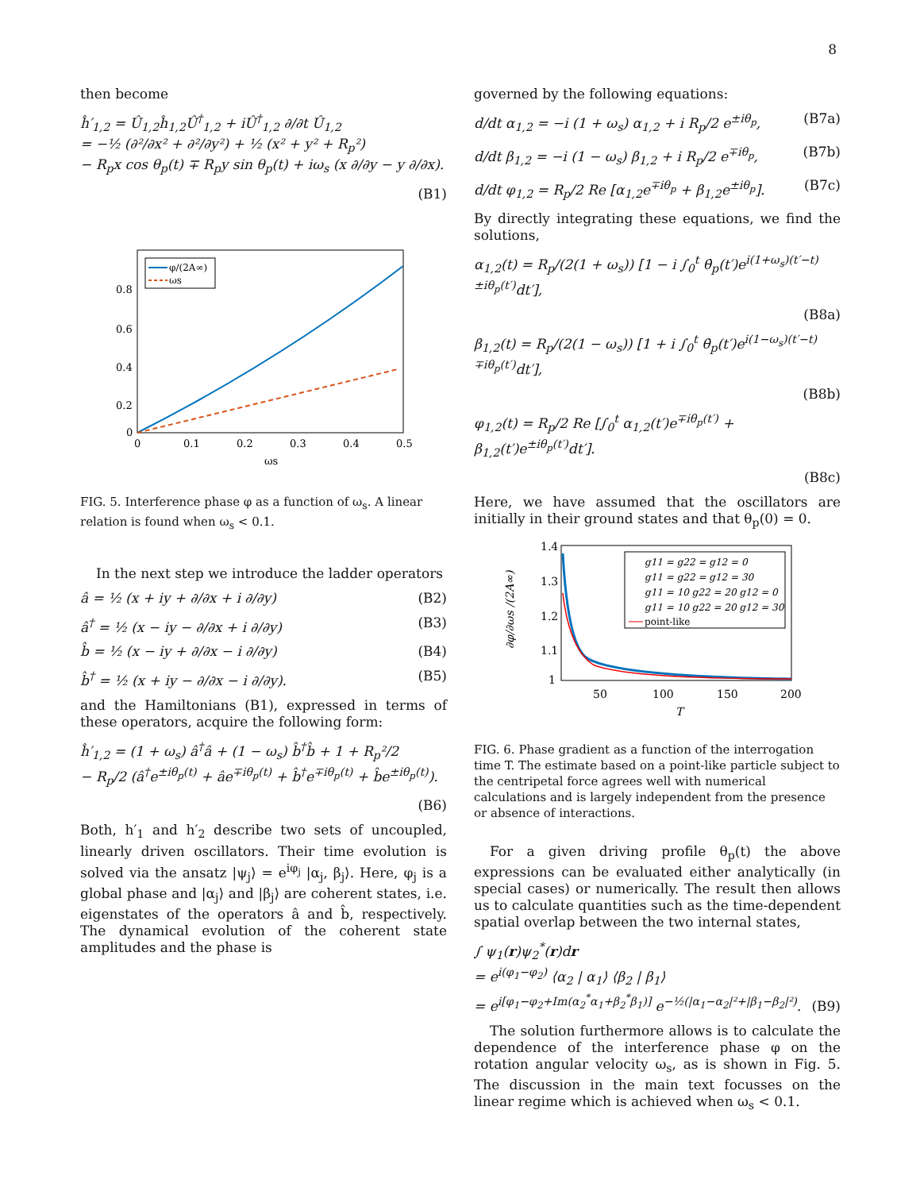8
then become
ĥ′<sub>1,2</sub> = Û<sub>1,2</sub>ĥ<sub>1,2</sub>Û<sup>†</sup><sub>1,2</sub> + iÛ<sup>†</sup><sub>1,2</sub> ∂/∂t Û<sub>1,2</sub>
= −½ (∂²/∂x² + ∂²/∂y²) + ½ (x² + y² + R<sub>p</sub>²)
− R<sub>p</sub>x cos θ<sub>p</sub>(t) ∓ R<sub>p</sub>y sin θ<sub>p</sub>(t) + iω<sub>s</sub> (x ∂/∂y − y ∂/∂x).
(B1)
φ/(2A∞)
ωs
0.8
0.6
0.4
0.2
0
0
0.1
0.2
0.3
0.4
0.5
ωs
FIG. 5. Interference phase φ as a function of ω<sub>s</sub>. A linear relation is found when ω<sub>s</sub> < 0.1.
In the next step we introduce the ladder operators
â = ½ (x + iy + ∂/∂x + i ∂/∂y) (B2)
â<sup>†</sup> = ½ (x − iy − ∂/∂x + i ∂/∂y)
(B3)
b̂ = ½ (x − iy + ∂/∂x − i ∂/∂y)
(B4)
b̂<sup>†</sup> = ½ (x + iy − ∂/∂x − i ∂/∂y).
(B5)
and the Hamiltonians (B1), expressed in terms of these operators, acquire the following form:
ĥ′<sub>1,2</sub> = (1 + ω<sub>s</sub>) â<sup>†</sup>â + (1 − ω<sub>s</sub>) b̂<sup>†</sup>b̂ + 1 + R<sub>p</sub>²/2
− R<sub>p</sub>/2 (â<sup>†</sup>e<sup>±iθ<sub>p</sub>(t)</sup> + âe<sup>∓iθ<sub>p</sub>(t)</sup> + b̂<sup>†</sup>e<sup>∓iθ<sub>p</sub>(t)</sup> + b̂e<sup>±iθ<sub>p</sub>(t)</sup>).
(B6)
Both, h′<sub>1</sub> and h′<sub>2</sub> describe two sets of uncoupled, linearly driven oscillators. Their time evolution is solved via the ansatz |ψ<sub>j</sub>⟩ = e<sup>iφ<sub>j</sub></sup> |α<sub>j</sub>, β<sub>j</sub>⟩. Here, φ<sub>j</sub> is a global phase and |α<sub>j</sub>⟩ and |β<sub>j</sub>⟩ are coherent states, i.e. eigenstates of the operators â and b̂, respectively. The dynamical evolution of the coherent state amplitudes and the phase is
governed by the following equations:
d/dt α<sub>1,2</sub> = −i (1 + ω<sub>s</sub>) α<sub>1,2</sub> + i R<sub>p</sub>/2 e<sup>±iθ<sub>p</sub></sup>,
(B7a)
d/dt β<sub>1,2</sub> = −i (1 − ω<sub>s</sub>) β<sub>1,2</sub> + i R<sub>p</sub>/2 e<sup>∓iθ<sub>p</sub></sup>,
(B7b)
d/dt φ<sub>1,2</sub> = R<sub>p</sub>/2 Re [α<sub>1,2</sub>e<sup>∓iθ<sub>p</sub></sup> + β<sub>1,2</sub>e<sup>±iθ<sub>p</sub></sup>].
(B7c)
By directly integrating these equations, we find the solutions,
α<sub>1,2</sub>(t) = R<sub>p</sub>/(2(1 + ω<sub>s</sub>)) [1 − i ∫<sub>0</sub><sup>t</sup> θ̇<sub>p</sub>(t′)e<sup>i(1+ω<sub>s</sub>)(t′−t)±iθ<sub>p</sub>(t′)</sup>dt′],
(B8a)
β<sub>1,2</sub>(t) = R<sub>p</sub>/(2(1 − ω<sub>s</sub>)) [1 + i ∫<sub>0</sub><sup>t</sup> θ̇<sub>p</sub>(t′)e<sup>i(1−ω<sub>s</sub>)(t′−t)∓iθ<sub>p</sub>(t′)</sup>dt′],
(B8b)
φ<sub>1,2</sub>(t) = R<sub>p</sub>/2 Re [∫<sub>0</sub><sup>t</sup> α<sub>1,2</sub>(t′)e<sup>∓iθ<sub>p</sub>(t′)</sup> + β<sub>1,2</sub>(t′)e<sup>±iθ<sub>p</sub>(t′)</sup>dt′].
(B8c)
Here, we have assumed that the oscillators are initially in their ground states and that θ<sub>p</sub>(0) = 0.
g11 = g22 = g12 = 0
g11 = g22 = g12 = 30
g11 = 10 g22 = 20 g12 = 0
g11 = 10 g22 = 20 g12 = 30
point-like
1.4
1.3
1.2
1.1
1
50
100
150
200
T
∂φ/∂ωs /(2A∞)
FIG. 6. Phase gradient as a function of the interrogation time T. The estimate based on a point-like particle subject to the centripetal force agrees well with numerical calculations and is largely independent from the presence or absence of interactions.
For a given driving profile θ<sub>p</sub>(t) the above expressions can be evaluated either analytically (in special cases) or numerically. The result then allows us to calculate quantities such as the time-dependent spatial overlap between the two internal states,
∫ ψ<sub>1</sub>(r)ψ<sub>2</sub><sup>*</sup>(r)dr
= e<sup>i(φ<sub>1</sub>−φ<sub>2</sub>)</sup> ⟨α<sub>2</sub> | α<sub>1</sub>⟩ ⟨β<sub>2</sub> | β<sub>1</sub>⟩
= e<sup>i[φ<sub>1</sub>−φ<sub>2</sub>+Im(α<sub>2</sub><sup>*</sup>α<sub>1</sub>+β<sub>2</sub><sup>*</sup>β<sub>1</sub>)]</sup> e<sup>−½(|α<sub>1</sub>−α<sub>2</sub>|²+|β<sub>1</sub>−β<sub>2</sub>|²)</sup>.
(B9)
The solution furthermore allows is to calculate the dependence of the interference phase φ on the rotation angular velocity ω<sub>s</sub>, as is shown in Fig. 5. The discussion in the main text focusses on the linear regime which is achieved when ω<sub>s</sub> < 0.1.